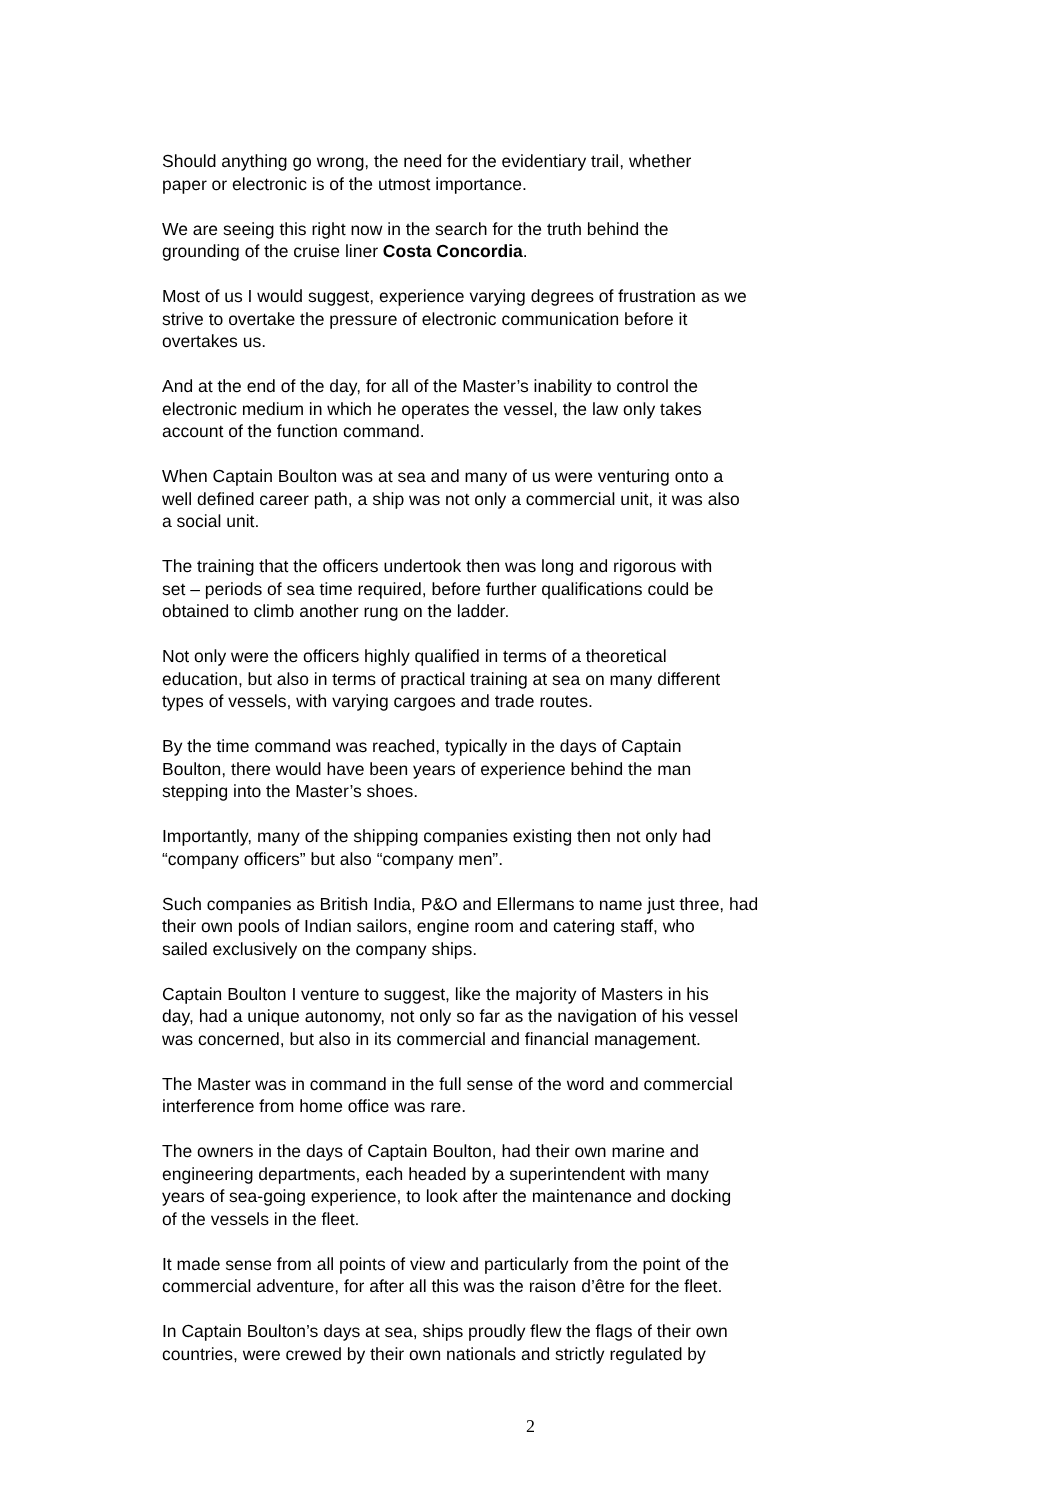Should anything go wrong, the need for the evidentiary trail, whether
paper or electronic is of the utmost importance.
We are seeing this right now in the search for the truth behind the
grounding of the cruise liner Costa Concordia.
Most of us I would suggest, experience varying degrees of frustration as we
strive to overtake the pressure of electronic communication before it
overtakes us.
And at the end of the day, for all of the Master’s inability to control the
electronic medium in which he operates the vessel, the law only takes
account of the function command.
When Captain Boulton was at sea and many of us were venturing onto a
well defined career path, a ship was not only a commercial unit, it was also
a social unit.
The training that the officers undertook then was long and rigorous with
set – periods of sea time required, before further qualifications could be
obtained to climb another rung on the ladder.
Not only were the officers highly qualified in terms of a theoretical
education, but also in terms of practical training at sea on many different
types of vessels, with varying cargoes and trade routes.
By the time command was reached, typically in the days of Captain
Boulton, there would have been years of experience behind the man
stepping into the Master’s shoes.
Importantly, many of the shipping companies existing then not only had
“company officers” but also “company men”.
Such companies as British India, P&O and Ellermans to name just three, had
their own pools of Indian sailors, engine room and catering staff, who
sailed exclusively on the company ships.
Captain Boulton I venture to suggest, like the majority of Masters in his
day, had a unique autonomy, not only so far as the navigation of his vessel
was concerned, but also in its commercial and financial management.
The Master was in command in the full sense of the word and commercial
interference from home office was rare.
The owners in the days of Captain Boulton, had their own marine and
engineering departments, each headed by a superintendent with many
years of sea-going experience, to look after the maintenance and docking
of the vessels in the fleet.
It made sense from all points of view and particularly from the point of the
commercial adventure, for after all this was the raison d’être for the fleet.
In Captain Boulton’s days at sea, ships proudly flew the flags of their own
countries, were crewed by their own nationals and strictly regulated by
2